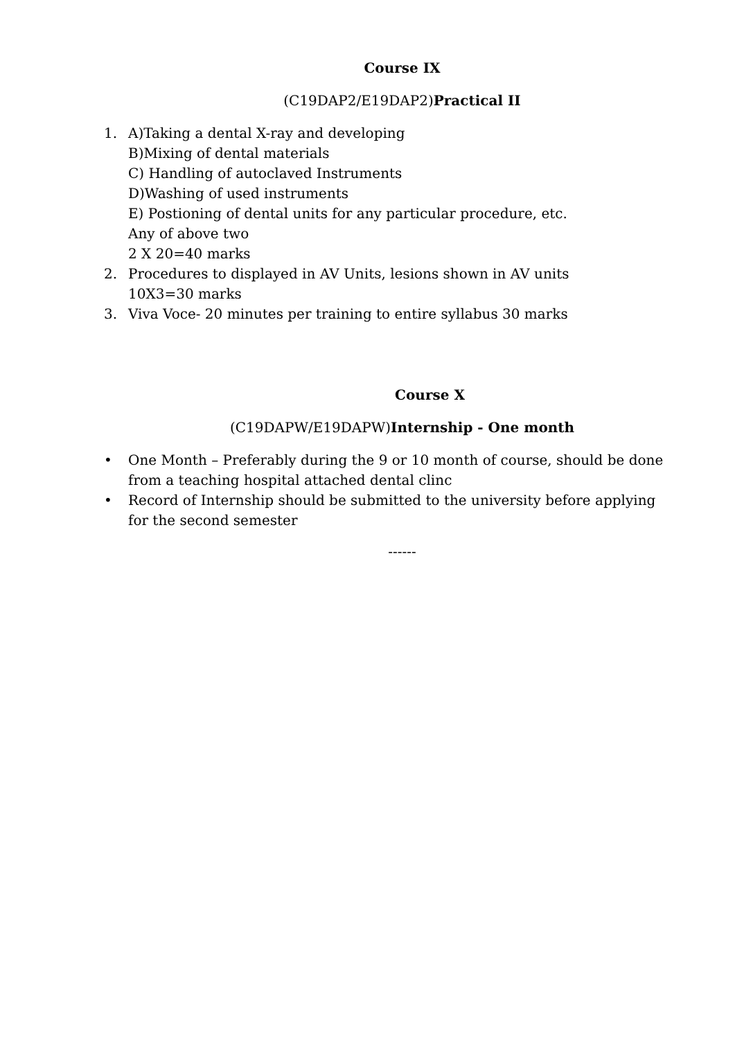Course IX
(C19DAP2/E19DAP2)Practical II
1. A)Taking a dental X-ray and developing
B)Mixing of dental materials
C) Handling of autoclaved Instruments
D)Washing of used instruments
E) Postioning of dental units for any particular procedure, etc.
Any of above two
2 X 20=40 marks
2. Procedures to displayed in AV Units, lesions shown in AV units
10X3=30 marks
3. Viva Voce- 20 minutes per training to entire syllabus 30 marks
Course X
(C19DAPW/E19DAPW)Internship - One month
• One Month – Preferably during the 9 or 10 month of course, should be done from a teaching hospital attached dental clinc
• Record of Internship should be submitted to the university before applying for the second semester
------